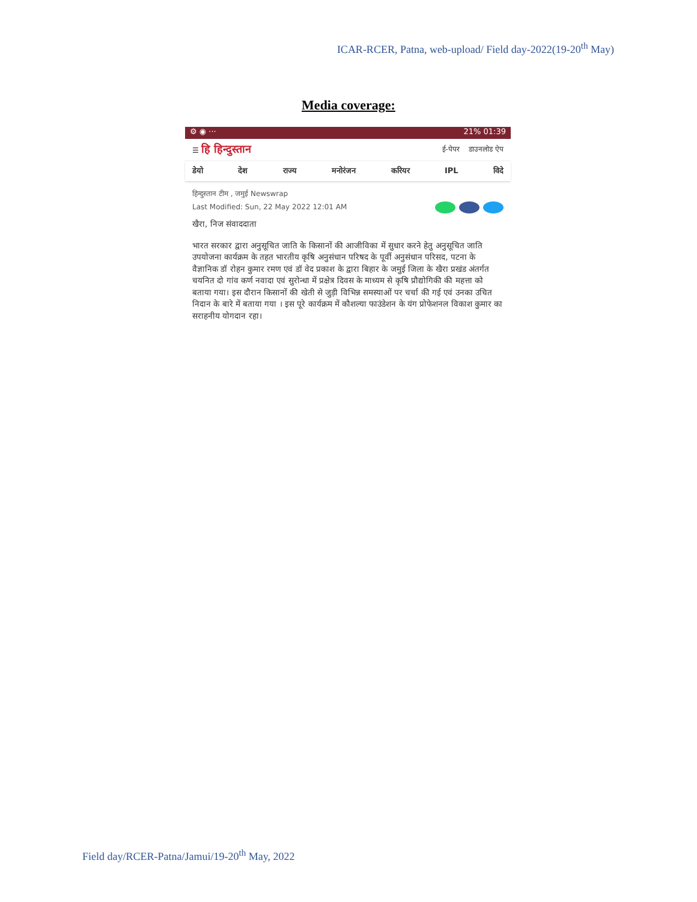ICAR-RCER, Patna, web-upload/ Field day-2022(19-20<sup>th</sup> May)
Media coverage:
⚙ ◉ ··· 21% 01:39
☰ हि हिन्दुस्तान ई-पेपर डाउनलोड ऐप
डेयो देश राज्य मनोरंजन करियर IPL विदे
हिन्दुस्तान टीम , जमुई Newswrap
Last Modified: Sun, 22 May 2022 12:01 AM
खैरा, निज संवाददाता
भारत सरकार द्वारा अनुसूचित जाति के किसानों की आजीविका में सुधार करने हेतु अनुसूचित जाति उपयोजना कार्यक्रम के तहत भारतीय कृषि अनुसंधान परिषद के पूर्वी अनुसंधान परिसद, पटना के वैज्ञानिक डॉ रोहन कुमार रमण एवं डॉ वेद प्रकाश के द्वारा बिहार के जमुई जिला के खैरा प्रखंड अंतर्गत चयनित दो गांव कर्ण नवादा एवं सुरोन्धा में प्रक्षेत्र दिवस के माध्यम से कृषि प्रौद्योगिकी की महत्ता को बताया गया। इस दौरान किसानों की खेती से जुड़ी विभिन्न समस्याओं पर चर्चा की गई एवं उनका उचित निदान के बारे में बताया गया । इस पूरे कार्यक्रम में कौशल्या फाउंडेशन के यंग प्रोफेशनल विकाश कुमार का सराहनीय योगदान रहा।
Field day/RCER-Patna/Jamui/19-20<sup>th</sup> May, 2022